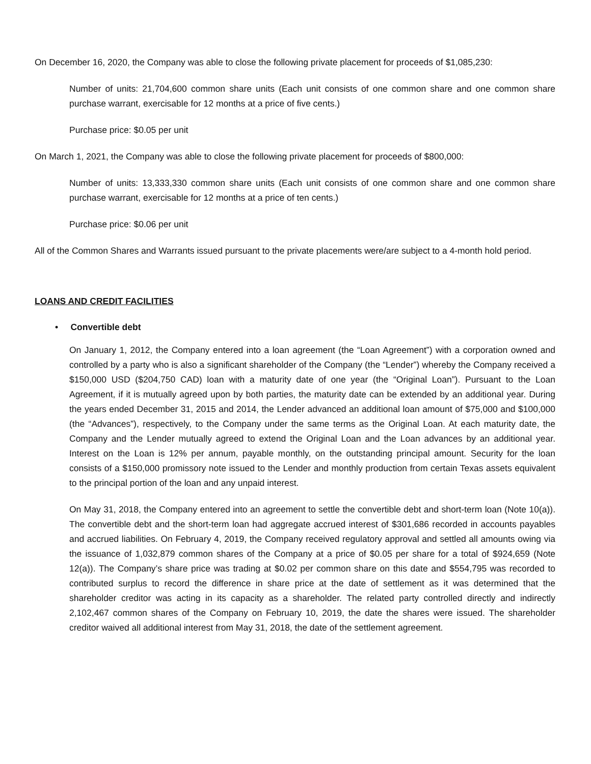On December 16, 2020, the Company was able to close the following private placement for proceeds of $1,085,230:
Number of units: 21,704,600 common share units (Each unit consists of one common share and one common share purchase warrant, exercisable for 12 months at a price of five cents.)
Purchase price: $0.05 per unit
On March 1, 2021, the Company was able to close the following private placement for proceeds of $800,000:
Number of units: 13,333,330 common share units (Each unit consists of one common share and one common share purchase warrant, exercisable for 12 months at a price of ten cents.)
Purchase price: $0.06 per unit
All of the Common Shares and Warrants issued pursuant to the private placements were/are subject to a 4-month hold period.
LOANS AND CREDIT FACILITIES
• Convertible debt
On January 1, 2012, the Company entered into a loan agreement (the “Loan Agreement”) with a corporation owned and controlled by a party who is also a significant shareholder of the Company (the “Lender”) whereby the Company received a $150,000 USD ($204,750 CAD) loan with a maturity date of one year (the “Original Loan”). Pursuant to the Loan Agreement, if it is mutually agreed upon by both parties, the maturity date can be extended by an additional year. During the years ended December 31, 2015 and 2014, the Lender advanced an additional loan amount of $75,000 and $100,000 (the “Advances”), respectively, to the Company under the same terms as the Original Loan. At each maturity date, the Company and the Lender mutually agreed to extend the Original Loan and the Loan advances by an additional year. Interest on the Loan is 12% per annum, payable monthly, on the outstanding principal amount. Security for the loan consists of a $150,000 promissory note issued to the Lender and monthly production from certain Texas assets equivalent to the principal portion of the loan and any unpaid interest.
On May 31, 2018, the Company entered into an agreement to settle the convertible debt and short-term loan (Note 10(a)). The convertible debt and the short-term loan had aggregate accrued interest of $301,686 recorded in accounts payables and accrued liabilities. On February 4, 2019, the Company received regulatory approval and settled all amounts owing via the issuance of 1,032,879 common shares of the Company at a price of $0.05 per share for a total of $924,659 (Note 12(a)). The Company’s share price was trading at $0.02 per common share on this date and $554,795 was recorded to contributed surplus to record the difference in share price at the date of settlement as it was determined that the shareholder creditor was acting in its capacity as a shareholder. The related party controlled directly and indirectly 2,102,467 common shares of the Company on February 10, 2019, the date the shares were issued. The shareholder creditor waived all additional interest from May 31, 2018, the date of the settlement agreement.